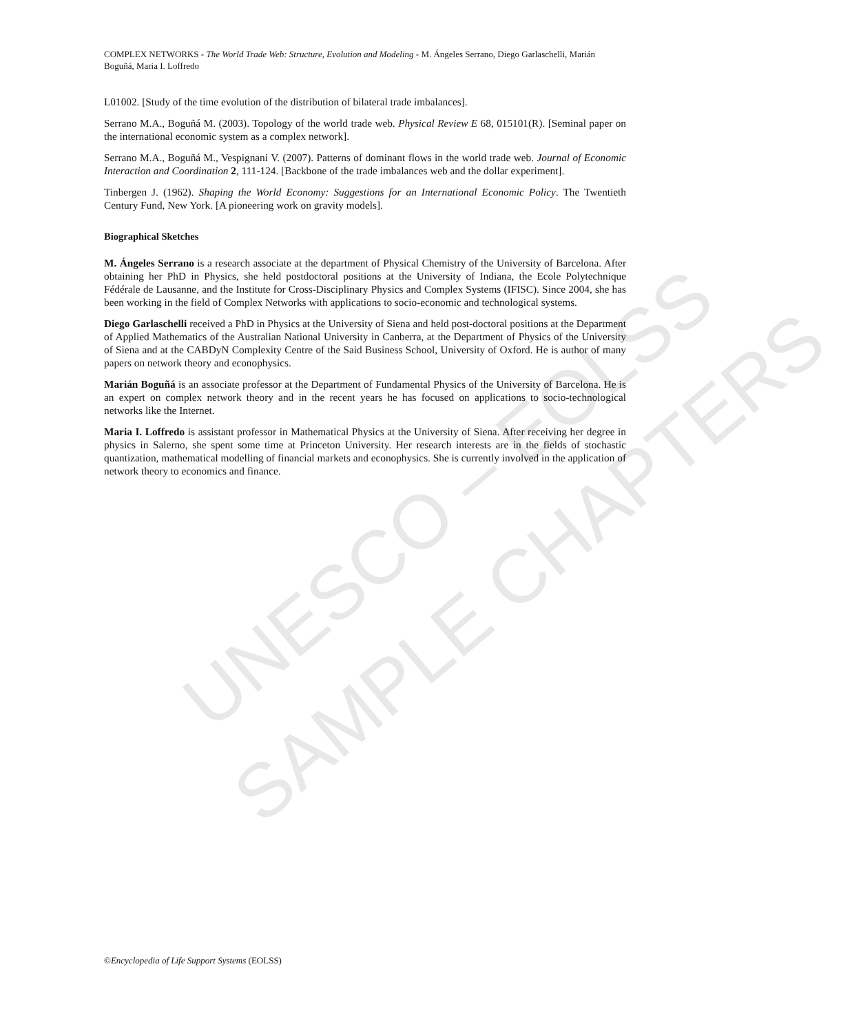UNESCO – EOLSS
SAMPLE CHAPTERS
COMPLEX NETWORKS - The World Trade Web: Structure, Evolution and Modeling - M. Ángeles Serrano, Diego Garlaschelli, Marián Boguñá, Maria I. Loffredo
L01002. [Study of the time evolution of the distribution of bilateral trade imbalances].
Serrano M.A., Boguñá M. (2003). Topology of the world trade web. Physical Review E 68, 015101(R). [Seminal paper on the international economic system as a complex network].
Serrano M.A., Boguñá M., Vespignani V. (2007). Patterns of dominant flows in the world trade web. Journal of Economic Interaction and Coordination 2, 111-124. [Backbone of the trade imbalances web and the dollar experiment].
Tinbergen J. (1962). Shaping the World Economy: Suggestions for an International Economic Policy. The Twentieth Century Fund, New York. [A pioneering work on gravity models].
Biographical Sketches
M. Ángeles Serrano is a research associate at the department of Physical Chemistry of the University of Barcelona. After obtaining her PhD in Physics, she held postdoctoral positions at the University of Indiana, the Ecole Polytechnique Fédérale de Lausanne, and the Institute for Cross-Disciplinary Physics and Complex Systems (IFISC). Since 2004, she has been working in the field of Complex Networks with applications to socio-economic and technological systems.
Diego Garlaschelli received a PhD in Physics at the University of Siena and held post-doctoral positions at the Department of Applied Mathematics of the Australian National University in Canberra, at the Department of Physics of the University of Siena and at the CABDyN Complexity Centre of the Said Business School, University of Oxford. He is author of many papers on network theory and econophysics.
Marián Boguñá is an associate professor at the Department of Fundamental Physics of the University of Barcelona. He is an expert on complex network theory and in the recent years he has focused on applications to socio-technological networks like the Internet.
Maria I. Loffredo is assistant professor in Mathematical Physics at the University of Siena. After receiving her degree in physics in Salerno, she spent some time at Princeton University. Her research interests are in the fields of stochastic quantization, mathematical modelling of financial markets and econophysics. She is currently involved in the application of network theory to economics and finance.
©Encyclopedia of Life Support Systems (EOLSS)